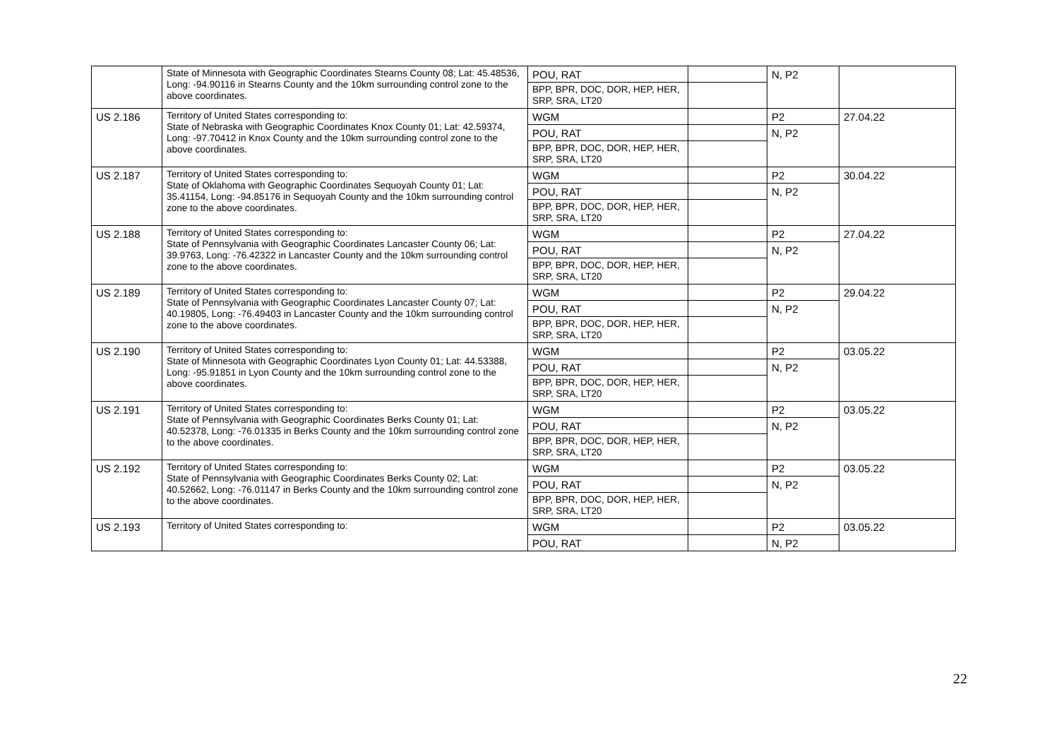| | State of Minnesota with Geographic Coordinates Stearns County 08; Lat: 45.48536, Long: -94.90116 in Stearns County and the 10km surrounding control zone to the above coordinates. | POU, RAT | | N, P2 | |
| | | BPP, BPR, DOC, DOR, HEP, HER, SRP, SRA, LT20 | | | |
| US 2.186 | Territory of United States corresponding to: State of Nebraska with Geographic Coordinates Knox County 01; Lat: 42.59374, Long: -97.70412 in Knox County and the 10km surrounding control zone to the above coordinates. | WGM | | P2 | 27.04.22 |
| | | POU, RAT | | N, P2 | |
| | | BPP, BPR, DOC, DOR, HEP, HER, SRP, SRA, LT20 | | | |
| US 2.187 | Territory of United States corresponding to: State of Oklahoma with Geographic Coordinates Sequoyah County 01; Lat: 35.41154, Long: -94.85176 in Sequoyah County and the 10km surrounding control zone to the above coordinates. | WGM | | P2 | 30.04.22 |
| | | POU, RAT | | N, P2 | |
| | | BPP, BPR, DOC, DOR, HEP, HER, SRP, SRA, LT20 | | | |
| US 2.188 | Territory of United States corresponding to: State of Pennsylvania with Geographic Coordinates Lancaster County 06; Lat: 39.9763, Long: -76.42322 in Lancaster County and the 10km surrounding control zone to the above coordinates. | WGM | | P2 | 27.04.22 |
| | | POU, RAT | | N, P2 | |
| | | BPP, BPR, DOC, DOR, HEP, HER, SRP, SRA, LT20 | | | |
| US 2.189 | Territory of United States corresponding to: State of Pennsylvania with Geographic Coordinates Lancaster County 07; Lat: 40.19805, Long: -76.49403 in Lancaster County and the 10km surrounding control zone to the above coordinates. | WGM | | P2 | 29.04.22 |
| | | POU, RAT | | N, P2 | |
| | | BPP, BPR, DOC, DOR, HEP, HER, SRP, SRA, LT20 | | | |
| US 2.190 | Territory of United States corresponding to: State of Minnesota with Geographic Coordinates Lyon County 01; Lat: 44.53388, Long: -95.91851 in Lyon County and the 10km surrounding control zone to the above coordinates. | WGM | | P2 | 03.05.22 |
| | | POU, RAT | | N, P2 | |
| | | BPP, BPR, DOC, DOR, HEP, HER, SRP, SRA, LT20 | | | |
| US 2.191 | Territory of United States corresponding to: State of Pennsylvania with Geographic Coordinates Berks County 01; Lat: 40.52378, Long: -76.01335 in Berks County and the 10km surrounding control zone to the above coordinates. | WGM | | P2 | 03.05.22 |
| | | POU, RAT | | N, P2 | |
| | | BPP, BPR, DOC, DOR, HEP, HER, SRP, SRA, LT20 | | | |
| US 2.192 | Territory of United States corresponding to: State of Pennsylvania with Geographic Coordinates Berks County 02; Lat: 40.52662, Long: -76.01147 in Berks County and the 10km surrounding control zone to the above coordinates. | WGM | | P2 | 03.05.22 |
| | | POU, RAT | | N, P2 | |
| | | BPP, BPR, DOC, DOR, HEP, HER, SRP, SRA, LT20 | | | |
| US 2.193 | Territory of United States corresponding to: | WGM | | P2 | 03.05.22 |
| | | POU, RAT | | N, P2 | |
22